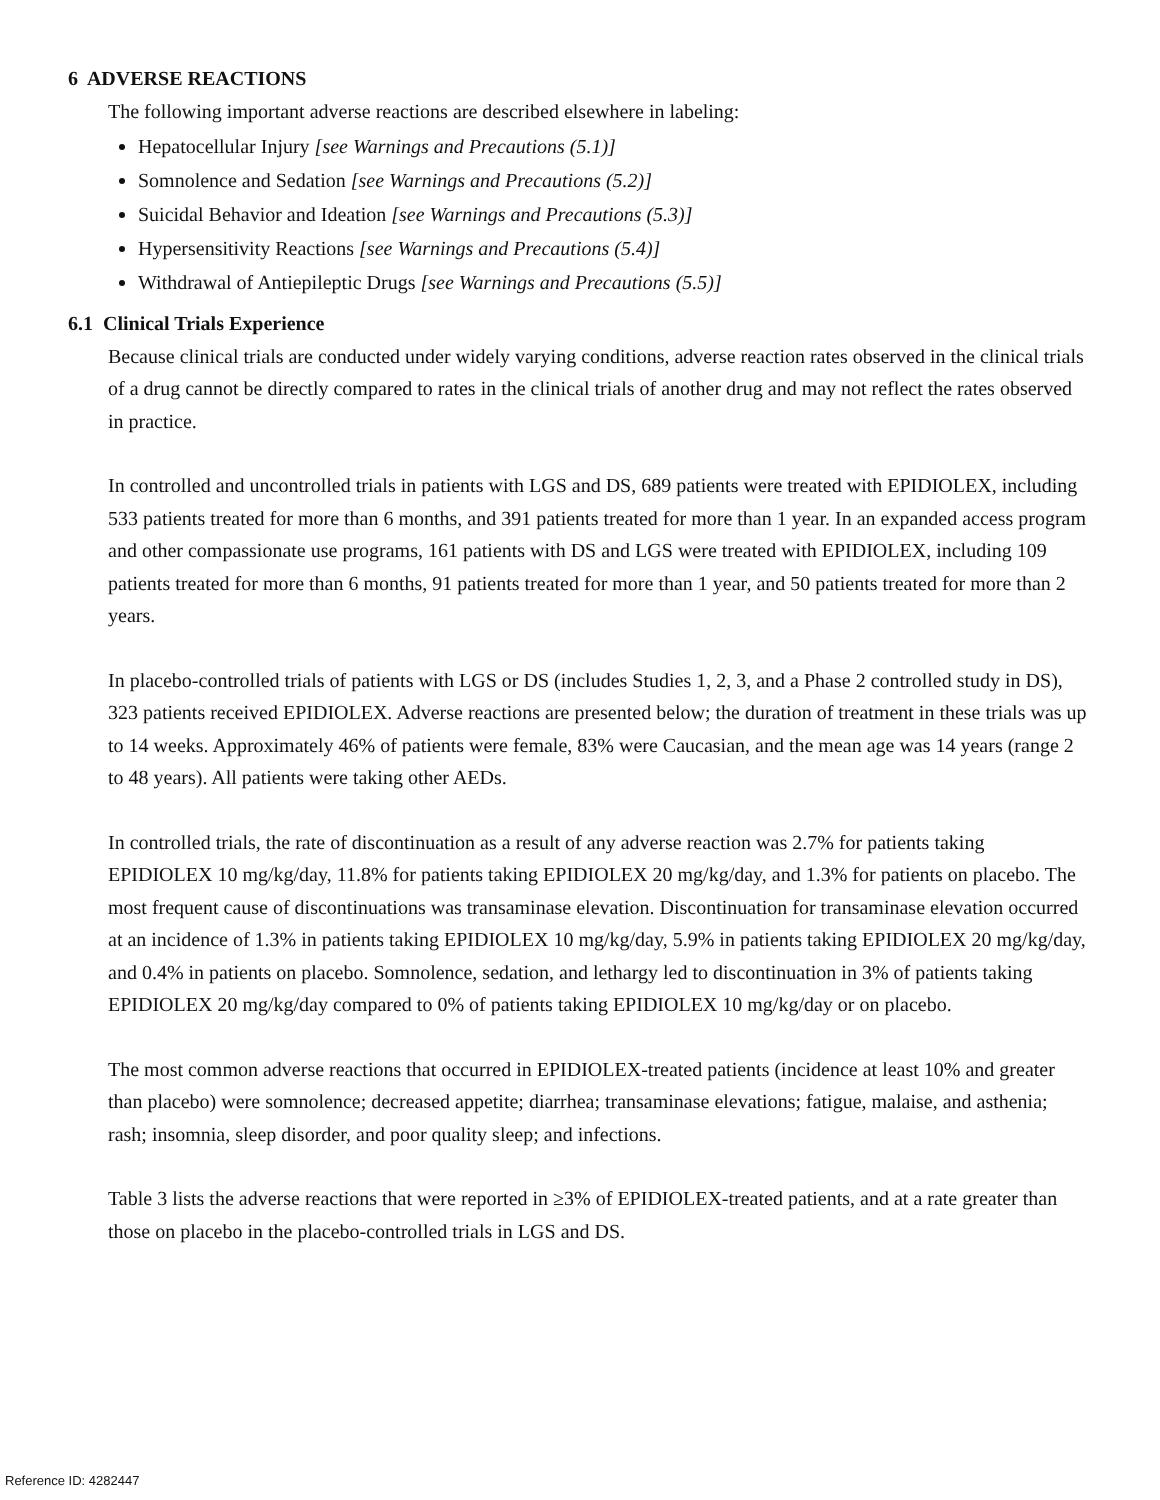6 ADVERSE REACTIONS
The following important adverse reactions are described elsewhere in labeling:
Hepatocellular Injury [see Warnings and Precautions (5.1)]
Somnolence and Sedation [see Warnings and Precautions (5.2)]
Suicidal Behavior and Ideation [see Warnings and Precautions (5.3)]
Hypersensitivity Reactions [see Warnings and Precautions (5.4)]
Withdrawal of Antiepileptic Drugs [see Warnings and Precautions (5.5)]
6.1 Clinical Trials Experience
Because clinical trials are conducted under widely varying conditions, adverse reaction rates observed in the clinical trials of a drug cannot be directly compared to rates in the clinical trials of another drug and may not reflect the rates observed in practice.
In controlled and uncontrolled trials in patients with LGS and DS, 689 patients were treated with EPIDIOLEX, including 533 patients treated for more than 6 months, and 391 patients treated for more than 1 year. In an expanded access program and other compassionate use programs, 161 patients with DS and LGS were treated with EPIDIOLEX, including 109 patients treated for more than 6 months, 91 patients treated for more than 1 year, and 50 patients treated for more than 2 years.
In placebo-controlled trials of patients with LGS or DS (includes Studies 1, 2, 3, and a Phase 2 controlled study in DS), 323 patients received EPIDIOLEX. Adverse reactions are presented below; the duration of treatment in these trials was up to 14 weeks. Approximately 46% of patients were female, 83% were Caucasian, and the mean age was 14 years (range 2 to 48 years). All patients were taking other AEDs.
In controlled trials, the rate of discontinuation as a result of any adverse reaction was 2.7% for patients taking EPIDIOLEX 10 mg/kg/day, 11.8% for patients taking EPIDIOLEX 20 mg/kg/day, and 1.3% for patients on placebo. The most frequent cause of discontinuations was transaminase elevation. Discontinuation for transaminase elevation occurred at an incidence of 1.3% in patients taking EPIDIOLEX 10 mg/kg/day, 5.9% in patients taking EPIDIOLEX 20 mg/kg/day, and 0.4% in patients on placebo. Somnolence, sedation, and lethargy led to discontinuation in 3% of patients taking EPIDIOLEX 20 mg/kg/day compared to 0% of patients taking EPIDIOLEX 10 mg/kg/day or on placebo.
The most common adverse reactions that occurred in EPIDIOLEX-treated patients (incidence at least 10% and greater than placebo) were somnolence; decreased appetite; diarrhea; transaminase elevations; fatigue, malaise, and asthenia; rash; insomnia, sleep disorder, and poor quality sleep; and infections.
Table 3 lists the adverse reactions that were reported in ≥3% of EPIDIOLEX-treated patients, and at a rate greater than those on placebo in the placebo-controlled trials in LGS and DS.
Reference ID: 4282447